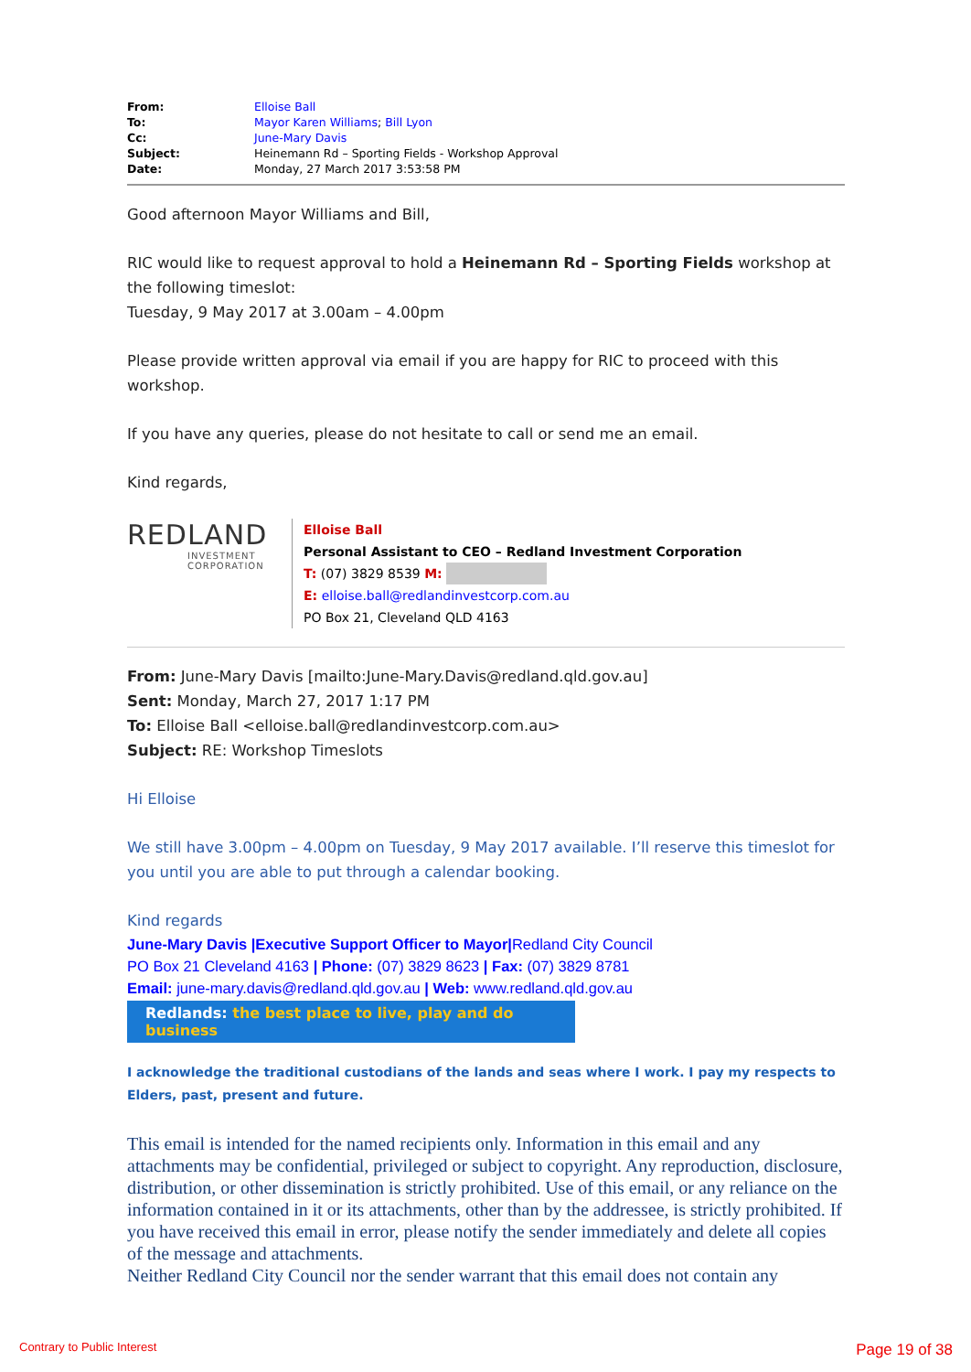| From: | Elloise Ball |
| To: | Mayor Karen Williams ; Bill Lyon |
| Cc: | June-Mary Davis |
| Subject: | Heinemann Rd – Sporting Fields - Workshop Approval |
| Date: | Monday, 27 March 2017 3:53:58 PM |
Good afternoon Mayor Williams and Bill,
RIC would like to request approval to hold a Heinemann Rd – Sporting Fields workshop at the following timeslot:
Tuesday, 9 May 2017 at 3.00am – 4.00pm
Please provide written approval via email if you are happy for RIC to proceed with this workshop.
If you have any queries, please do not hesitate to call or send me an email.
Kind regards,
REDLAND
INVESTMENT CORPORATION
Elloise Ball
Personal Assistant to CEO – Redland Investment Corporation
T: (07) 3829 8539 M:
E: elloise.ball@redlandinvestcorp.com.au
PO Box 21, Cleveland QLD 4163
From: June-Mary Davis [mailto:June-Mary.Davis@redland.qld.gov.au]
Sent: Monday, March 27, 2017 1:17 PM
To: Elloise Ball <elloise.ball@redlandinvestcorp.com.au>
Subject: RE: Workshop Timeslots
Hi Elloise
We still have 3.00pm – 4.00pm on Tuesday, 9 May 2017 available. I’ll reserve this timeslot for you until you are able to put through a calendar booking.
Kind regards
June-Mary Davis |Executive Support Officer to Mayor|Redland City Council
PO Box 21 Cleveland 4163 | Phone: (07) 3829 8623 | Fax: (07) 3829 8781
Email: june-mary.davis@redland.qld.gov.au | Web: www.redland.qld.gov.au
Redlands: the best place to live, play and do business
I acknowledge the traditional custodians of the lands and seas where I work. I pay my respects to Elders, past, present and future.
This email is intended for the named recipients only. Information in this email and any attachments may be confidential, privileged or subject to copyright. Any reproduction, disclosure, distribution, or other dissemination is strictly prohibited. Use of this email, or any reliance on the information contained in it or its attachments, other than by the addressee, is strictly prohibited. If you have received this email in error, please notify the sender immediately and delete all copies of the message and attachments.
Neither Redland City Council nor the sender warrant that this email does not contain any
Contrary to Public Interest Page 19 of 38